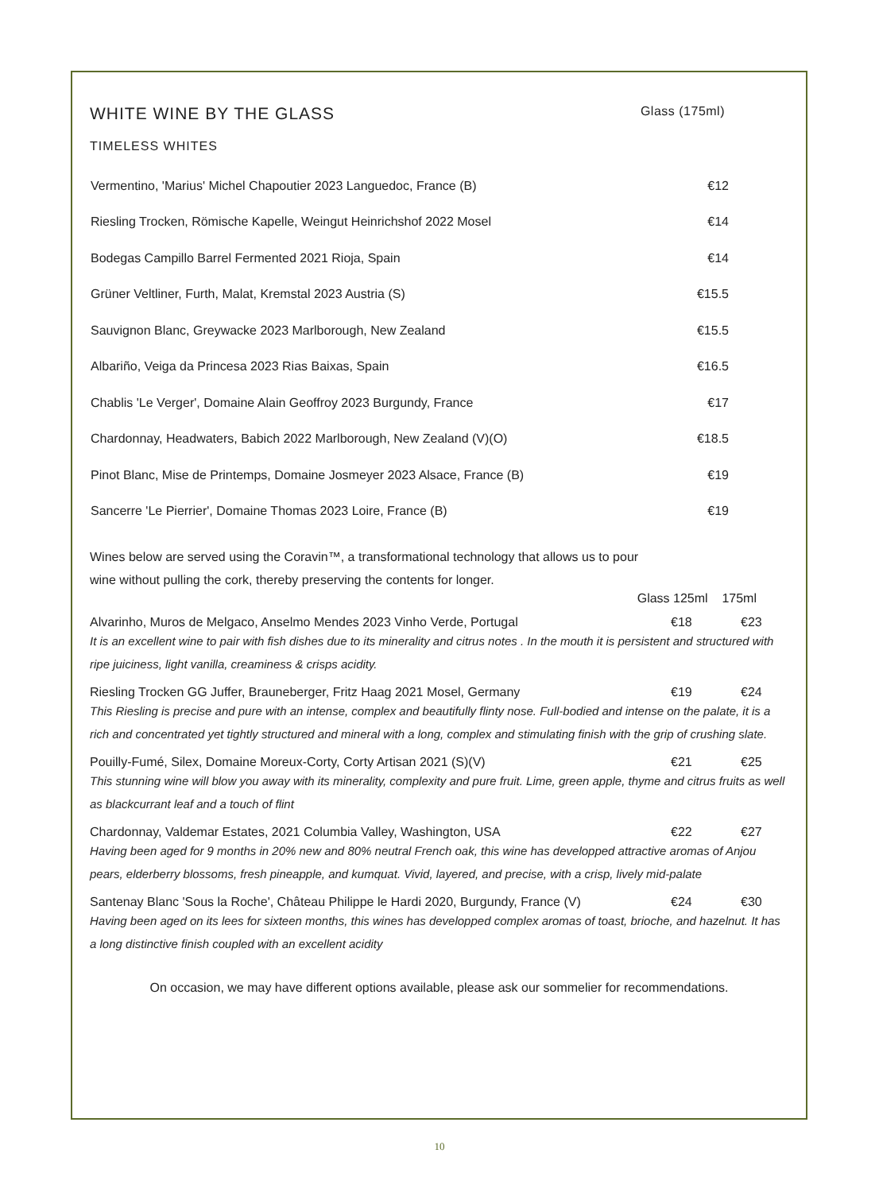WHITE WINE BY THE GLASS Glass (175ml)
TIMELESS WHITES
| Vermentino, 'Marius' Michel Chapoutier 2023 Languedoc, France (B) | €12 |
| Riesling Trocken, Römische Kapelle, Weingut Heinrichshof 2022 Mosel | €14 |
| Bodegas Campillo Barrel Fermented 2021 Rioja, Spain | €14 |
| Grüner Veltliner, Furth, Malat, Kremstal 2023 Austria (S) | €15.5 |
| Sauvignon Blanc, Greywacke 2023 Marlborough, New Zealand | €15.5 |
| Albariño, Veiga da Princesa 2023 Rias Baixas, Spain | €16.5 |
| Chablis 'Le Verger', Domaine Alain Geoffroy 2023 Burgundy, France | €17 |
| Chardonnay, Headwaters, Babich 2022 Marlborough, New Zealand (V)(O) | €18.5 |
| Pinot Blanc, Mise de Printemps, Domaine Josmeyer 2023 Alsace, France (B) | €19 |
| Sancerre 'Le Pierrier', Domaine Thomas 2023 Loire, France (B) | €19 |
Wines below are served using the Coravin™, a transformational technology that allows us to pour wine without pulling the cork, thereby preserving the contents for longer.
Glass 125ml 175ml
Alvarinho, Muros de Melgaco, Anselmo Mendes 2023 Vinho Verde, Portugal €18 €23
It is an excellent wine to pair with fish dishes due to its minerality and citrus notes . In the mouth it is persistent and structured with ripe juiciness, light vanilla, creaminess & crisps acidity.
Riesling Trocken GG Juffer, Brauneberger, Fritz Haag 2021 Mosel, Germany €19 €24
This Riesling is precise and pure with an intense, complex and beautifully flinty nose. Full-bodied and intense on the palate, it is a rich and concentrated yet tightly structured and mineral with a long, complex and stimulating finish with the grip of crushing slate.
Pouilly-Fumé, Silex, Domaine Moreux-Corty, Corty Artisan 2021 (S)(V) €21 €25
This stunning wine will blow you away with its minerality, complexity and pure fruit. Lime, green apple, thyme and citrus fruits as well as blackcurrant leaf and a touch of flint
Chardonnay, Valdemar Estates, 2021 Columbia Valley, Washington, USA €22 €27
Having been aged for 9 months in 20% new and 80% neutral French oak, this wine has developped attractive aromas of Anjou pears, elderberry blossoms, fresh pineapple, and kumquat. Vivid, layered, and precise, with a crisp, lively mid-palate
Santenay Blanc 'Sous la Roche', Château Philippe le Hardi 2020, Burgundy, France (V) €24 €30
Having been aged on its lees for sixteen months, this wines has developped complex aromas of toast, brioche, and hazelnut. It has a long distinctive finish coupled with an excellent acidity
On occasion, we may have different options available, please ask our sommelier for recommendations.
10